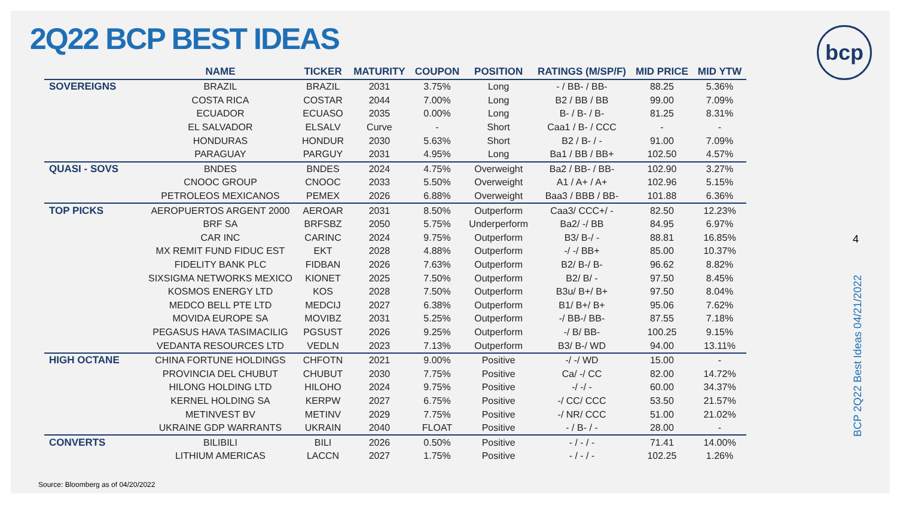2Q22 BCP BEST IDEAS
bcp
| | NAME | TICKER | MATURITY | COUPON | POSITION | RATINGS (M/SP/F) | MID PRICE | MID YTW |
| --- | --- | --- | --- | --- | --- | --- | --- | --- |
| SOVEREIGNS | BRAZIL | BRAZIL | 2031 | 3.75% | Long | - / BB- / BB- | 88.25 | 5.36% |
| | COSTA RICA | COSTAR | 2044 | 7.00% | Long | B2 / BB / BB | 99.00 | 7.09% |
| | ECUADOR | ECUASO | 2035 | 0.00% | Long | B- / B- / B- | 81.25 | 8.31% |
| | EL SALVADOR | ELSALV | Curve | - | Short | Caa1 / B- / CCC | - | - |
| | HONDURAS | HONDUR | 2030 | 5.63% | Short | B2 / B- / - | 91.00 | 7.09% |
| | PARAGUAY | PARGUY | 2031 | 4.95% | Long | Ba1 / BB / BB+ | 102.50 | 4.57% |
| QUASI - SOVS | BNDES | BNDES | 2024 | 4.75% | Overweight | Ba2 / BB- / BB- | 102.90 | 3.27% |
| | CNOOC GROUP | CNOOC | 2033 | 5.50% | Overweight | A1 / A+ / A+ | 102.96 | 5.15% |
| | PETROLEOS MEXICANOS | PEMEX | 2026 | 6.88% | Overweight | Baa3 / BBB / BB- | 101.88 | 6.36% |
| TOP PICKS | AEROPUERTOS ARGENT 2000 | AEROAR | 2031 | 8.50% | Outperform | Caa3/ CCC+/ - | 82.50 | 12.23% |
| | BRF SA | BRFSBZ | 2050 | 5.75% | Underperform | Ba2/ -/ BB | 84.95 | 6.97% |
| | CAR INC | CARINC | 2024 | 9.75% | Outperform | B3/ B-/ - | 88.81 | 16.85% |
| | MX REMIT FUND FIDUC EST | EKT | 2028 | 4.88% | Outperform | -/ -/ BB+ | 85.00 | 10.37% |
| | FIDELITY BANK PLC | FIDBAN | 2026 | 7.63% | Outperform | B2/ B-/ B- | 96.62 | 8.82% |
| | SIXSIGMA NETWORKS MEXICO | KIONET | 2025 | 7.50% | Outperform | B2/ B/ - | 97.50 | 8.45% |
| | KOSMOS ENERGY LTD | KOS | 2028 | 7.50% | Outperform | B3u/ B+/ B+ | 97.50 | 8.04% |
| | MEDCO BELL PTE LTD | MEDCIJ | 2027 | 6.38% | Outperform | B1/ B+/ B+ | 95.06 | 7.62% |
| | MOVIDA EUROPE SA | MOVIBZ | 2031 | 5.25% | Outperform | -/ BB-/ BB- | 87.55 | 7.18% |
| | PEGASUS HAVA TASIMACILIG | PGSUST | 2026 | 9.25% | Outperform | -/ B/ BB- | 100.25 | 9.15% |
| | VEDANTA RESOURCES LTD | VEDLN | 2023 | 7.13% | Outperform | B3/ B-/ WD | 94.00 | 13.11% |
| HIGH OCTANE | CHINA FORTUNE HOLDINGS | CHFOTN | 2021 | 9.00% | Positive | -/ -/ WD | 15.00 | - |
| | PROVINCIA DEL CHUBUT | CHUBUT | 2030 | 7.75% | Positive | Ca/ -/ CC | 82.00 | 14.72% |
| | HILONG HOLDING LTD | HILOHO | 2024 | 9.75% | Positive | -/ -/ - | 60.00 | 34.37% |
| | KERNEL HOLDING SA | KERPW | 2027 | 6.75% | Positive | -/ CC/ CCC | 53.50 | 21.57% |
| | METINVEST BV | METINV | 2029 | 7.75% | Positive | -/ NR/ CCC | 51.00 | 21.02% |
| | UKRAINE GDP WARRANTS | UKRAIN | 2040 | FLOAT | Positive | - / B- / - | 28.00 | - |
| CONVERTS | BILIBILI | BILI | 2026 | 0.50% | Positive | - / - / - | 71.41 | 14.00% |
| | LITHIUM AMERICAS | LACCN | 2027 | 1.75% | Positive | - / - / - | 102.25 | 1.26% |
Source: Bloomberg as of 04/20/2022
4
BCP 2Q22 Best Ideas 04/21/2022